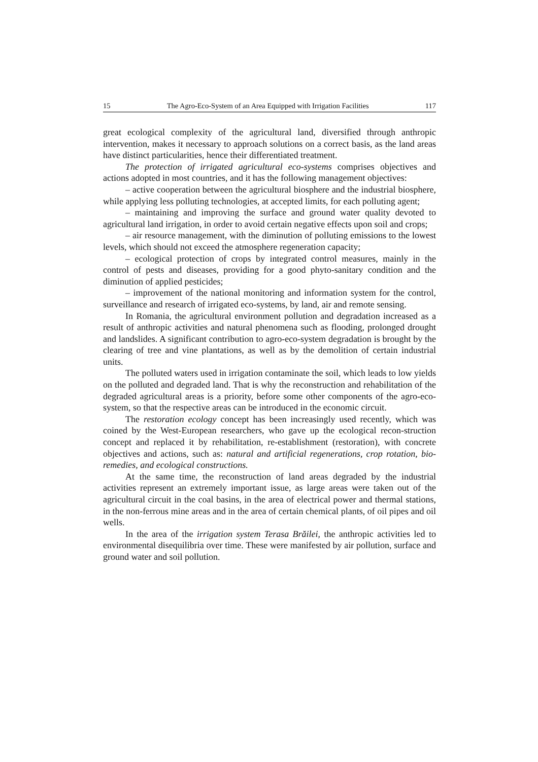15 The Agro-Eco-System of an Area Equipped with Irrigation Facilities 117
great ecological complexity of the agricultural land, diversified through anthropic intervention, makes it necessary to approach solutions on a correct basis, as the land areas have distinct particularities, hence their differentiated treatment.
The protection of irrigated agricultural eco-systems comprises objectives and actions adopted in most countries, and it has the following management objectives:
– active cooperation between the agricultural biosphere and the industrial biosphere, while applying less polluting technologies, at accepted limits, for each polluting agent;
– maintaining and improving the surface and ground water quality devoted to agricultural land irrigation, in order to avoid certain negative effects upon soil and crops;
– air resource management, with the diminution of polluting emissions to the lowest levels, which should not exceed the atmosphere regeneration capacity;
– ecological protection of crops by integrated control measures, mainly in the control of pests and diseases, providing for a good phyto-sanitary condition and the diminution of applied pesticides;
– improvement of the national monitoring and information system for the control, surveillance and research of irrigated eco-systems, by land, air and remote sensing.
In Romania, the agricultural environment pollution and degradation increased as a result of anthropic activities and natural phenomena such as flooding, prolonged drought and landslides. A significant contribution to agro-eco-system degradation is brought by the clearing of tree and vine plantations, as well as by the demolition of certain industrial units.
The polluted waters used in irrigation contaminate the soil, which leads to low yields on the polluted and degraded land. That is why the reconstruction and rehabilitation of the degraded agricultural areas is a priority, before some other components of the agro-eco-system, so that the respective areas can be introduced in the economic circuit.
The restoration ecology concept has been increasingly used recently, which was coined by the West-European researchers, who gave up the ecological recon-struction concept and replaced it by rehabilitation, re-establishment (restoration), with concrete objectives and actions, such as: natural and artificial regenerations, crop rotation, bio-remedies, and ecological constructions.
At the same time, the reconstruction of land areas degraded by the industrial activities represent an extremely important issue, as large areas were taken out of the agricultural circuit in the coal basins, in the area of electrical power and thermal stations, in the non-ferrous mine areas and in the area of certain chemical plants, of oil pipes and oil wells.
In the area of the irrigation system Terasa Brăilei, the anthropic activities led to environmental disequilibria over time. These were manifested by air pollution, surface and ground water and soil pollution.